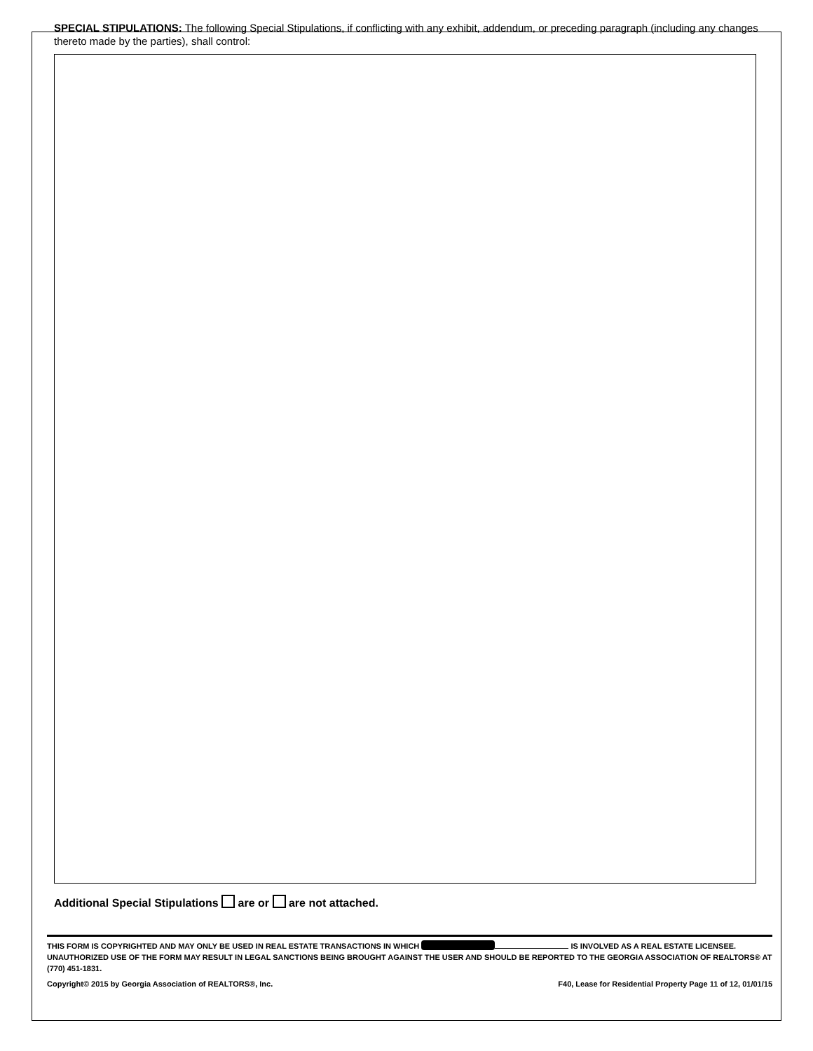SPECIAL STIPULATIONS: The following Special Stipulations, if conflicting with any exhibit, addendum, or preceding paragraph (including any changes thereto made by the parties), shall control:
Additional Special Stipulations are or are not attached.
THIS FORM IS COPYRIGHTED AND MAY ONLY BE USED IN REAL ESTATE TRANSACTIONS IN WHICH IS INVOLVED AS A REAL ESTATE LICENSEE. UNAUTHORIZED USE OF THE FORM MAY RESULT IN LEGAL SANCTIONS BEING BROUGHT AGAINST THE USER AND SHOULD BE REPORTED TO THE GEORGIA ASSOCIATION OF REALTORS® AT (770) 451-1831.
Copyright© 2015 by Georgia Association of REALTORS®, Inc. F40, Lease for Residential Property Page 11 of 12, 01/01/15